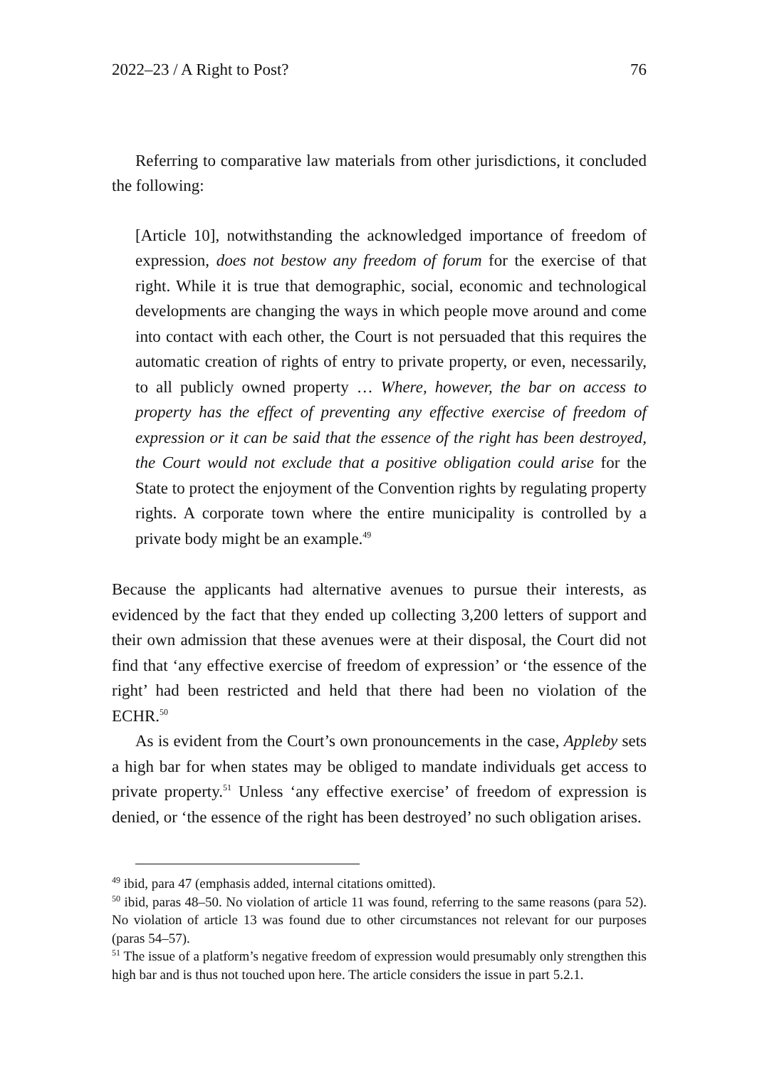2022–23 / A Right to Post? 76
Referring to comparative law materials from other jurisdictions, it concluded the following:
[Article 10], notwithstanding the acknowledged importance of freedom of expression, does not bestow any freedom of forum for the exercise of that right. While it is true that demographic, social, economic and technological developments are changing the ways in which people move around and come into contact with each other, the Court is not persuaded that this requires the automatic creation of rights of entry to private property, or even, necessarily, to all publicly owned property … Where, however, the bar on access to property has the effect of preventing any effective exercise of freedom of expression or it can be said that the essence of the right has been destroyed, the Court would not exclude that a positive obligation could arise for the State to protect the enjoyment of the Convention rights by regulating property rights. A corporate town where the entire municipality is controlled by a private body might be an example.<sup>49</sup>
Because the applicants had alternative avenues to pursue their interests, as evidenced by the fact that they ended up collecting 3,200 letters of support and their own admission that these avenues were at their disposal, the Court did not find that ‘any effective exercise of freedom of expression’ or ‘the essence of the right’ had been restricted and held that there had been no violation of the ECHR.<sup>50</sup>
As is evident from the Court’s own pronouncements in the case, Appleby sets a high bar for when states may be obliged to mandate individuals get access to private property.<sup>51</sup> Unless ‘any effective exercise’ of freedom of expression is denied, or ‘the essence of the right has been destroyed’ no such obligation arises.
<sup>49</sup> ibid, para 47 (emphasis added, internal citations omitted).
<sup>50</sup> ibid, paras 48–50. No violation of article 11 was found, referring to the same reasons (para 52). No violation of article 13 was found due to other circumstances not relevant for our purposes (paras 54–57).
<sup>51</sup> The issue of a platform’s negative freedom of expression would presumably only strengthen this high bar and is thus not touched upon here. The article considers the issue in part 5.2.1.